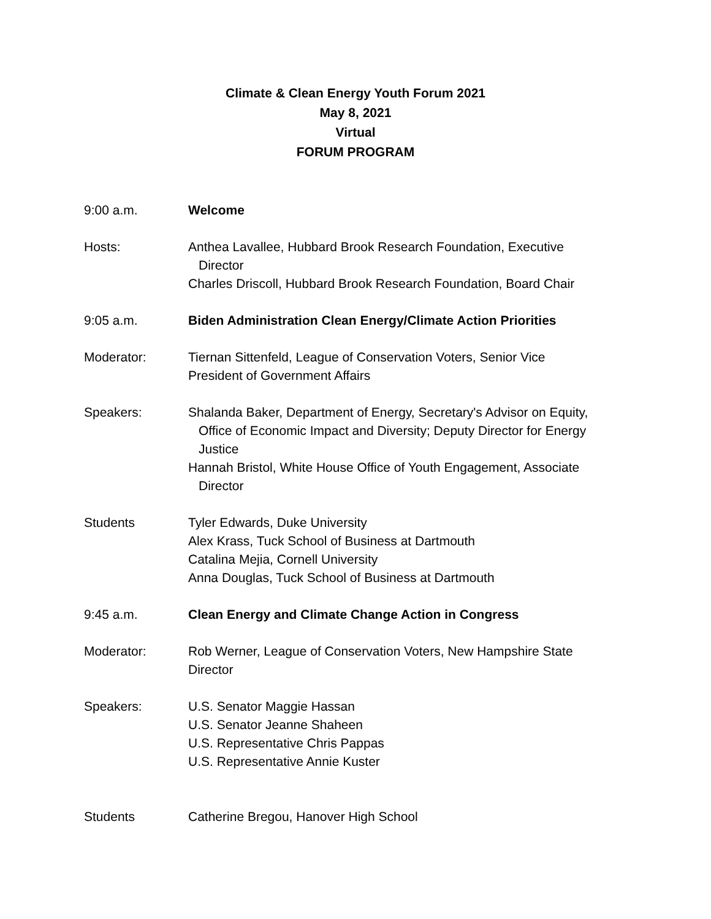Climate & Clean Energy Youth Forum 2021
May 8, 2021
Virtual
FORUM PROGRAM
9:00 a.m. Welcome
Hosts: Anthea Lavallee, Hubbard Brook Research Foundation, Executive
Director
Charles Driscoll, Hubbard Brook Research Foundation, Board Chair
9:05 a.m. Biden Administration Clean Energy/Climate Action Priorities
Moderator: Tiernan Sittenfeld, League of Conservation Voters, Senior Vice
President of Government Affairs
Speakers: Shalanda Baker, Department of Energy, Secretary's Advisor on Equity,
Office of Economic Impact and Diversity; Deputy Director for Energy Justice
Hannah Bristol, White House Office of Youth Engagement, Associate
Director
Students Tyler Edwards, Duke University
Alex Krass, Tuck School of Business at Dartmouth
Catalina Mejia, Cornell University
Anna Douglas, Tuck School of Business at Dartmouth
9:45 a.m. Clean Energy and Climate Change Action in Congress
Moderator: Rob Werner, League of Conservation Voters, New Hampshire State
Director
Speakers: U.S. Senator Maggie Hassan
U.S. Senator Jeanne Shaheen
U.S. Representative Chris Pappas
U.S. Representative Annie Kuster
Students Catherine Bregou, Hanover High School